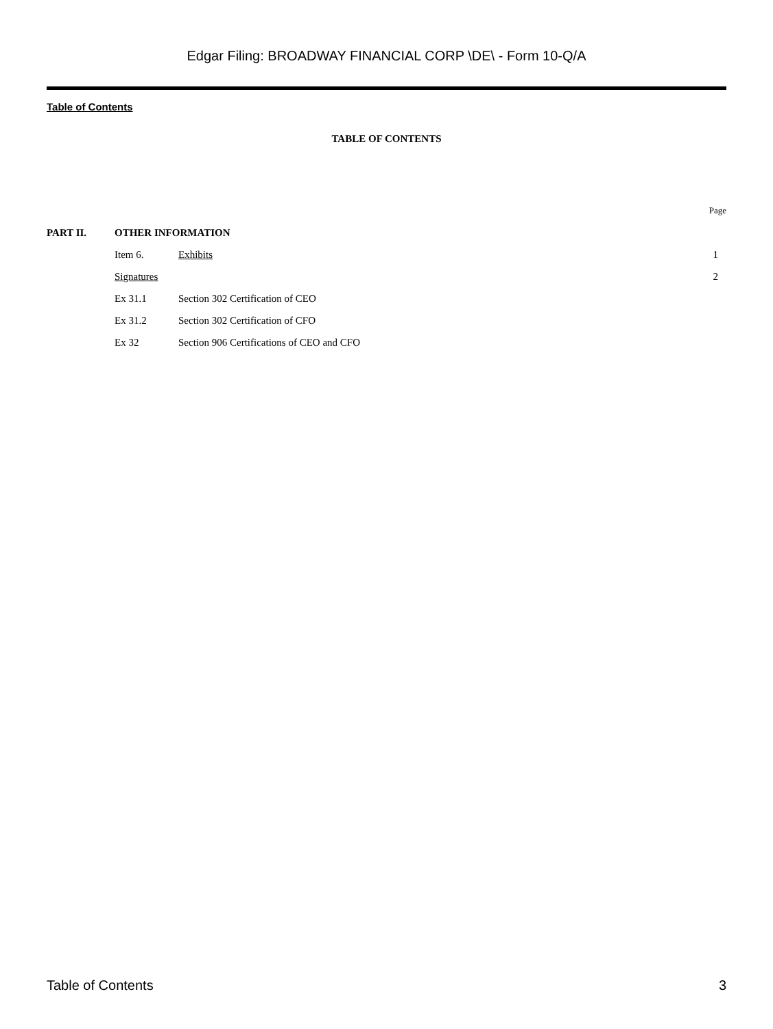Edgar Filing: BROADWAY FINANCIAL CORP \DE\ - Form 10-Q/A
Table of Contents
TABLE OF CONTENTS
| | | | Page |
| PART II. | OTHER INFORMATION | | |
| | Item 6. | Exhibits | 1 |
| | Signatures | | 2 |
| | Ex 31.1 | Section 302 Certification of CEO | |
| | Ex 31.2 | Section 302 Certification of CFO | |
| | Ex 32 | Section 906 Certifications of CEO and CFO | |
Table of Contents 3